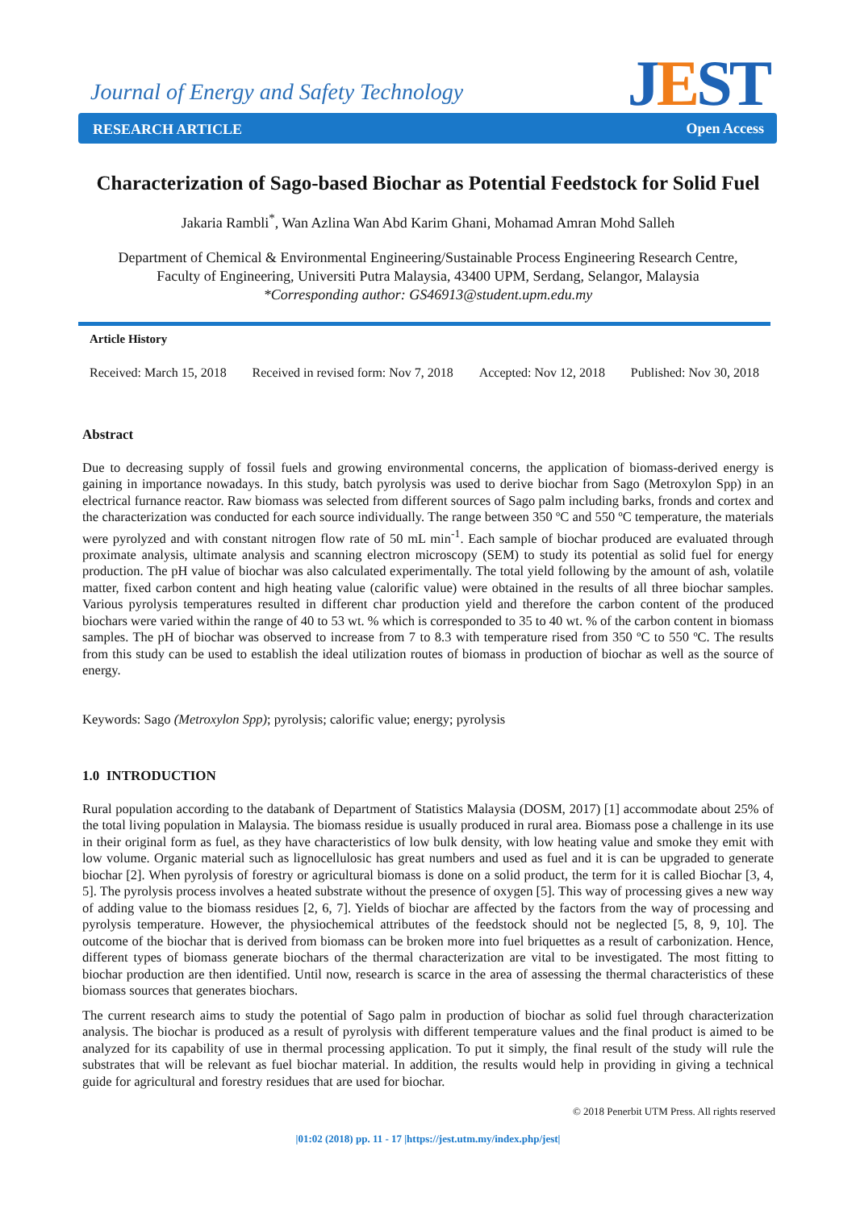Journal of Energy and Safety Technology
JEST RESEARCH ARTICLE Open Access
Characterization of Sago-based Biochar as Potential Feedstock for Solid Fuel
Jakaria Rambli<sup>*</sup>, Wan Azlina Wan Abd Karim Ghani, Mohamad Amran Mohd Salleh
Department of Chemical & Environmental Engineering/Sustainable Process Engineering Research Centre,
Faculty of Engineering, Universiti Putra Malaysia, 43400 UPM, Serdang, Selangor, Malaysia
*Corresponding author: GS46913@student.upm.edu.my
Article History
Received: March 15, 2018 Received in revised form: Nov 7, 2018 Accepted: Nov 12, 2018 Published: Nov 30, 2018
Abstract
Due to decreasing supply of fossil fuels and growing environmental concerns, the application of biomass-derived energy is gaining in importance nowadays. In this study, batch pyrolysis was used to derive biochar from Sago (Metroxylon Spp) in an electrical furnance reactor. Raw biomass was selected from different sources of Sago palm including barks, fronds and cortex and the characterization was conducted for each source individually. The range between 350 ºC and 550 ºC temperature, the materials were pyrolyzed and with constant nitrogen flow rate of 50 mL min<sup>-1</sup>. Each sample of biochar produced are evaluated through proximate analysis, ultimate analysis and scanning electron microscopy (SEM) to study its potential as solid fuel for energy production. The pH value of biochar was also calculated experimentally. The total yield following by the amount of ash, volatile matter, fixed carbon content and high heating value (calorific value) were obtained in the results of all three biochar samples. Various pyrolysis temperatures resulted in different char production yield and therefore the carbon content of the produced biochars were varied within the range of 40 to 53 wt. % which is corresponded to 35 to 40 wt. % of the carbon content in biomass samples. The pH of biochar was observed to increase from 7 to 8.3 with temperature rised from 350 ºC to 550 ºC. The results from this study can be used to establish the ideal utilization routes of biomass in production of biochar as well as the source of energy.
Keywords: Sago (Metroxylon Spp); pyrolysis; calorific value; energy; pyrolysis
1.0 INTRODUCTION
Rural population according to the databank of Department of Statistics Malaysia (DOSM, 2017) [1] accommodate about 25% of the total living population in Malaysia. The biomass residue is usually produced in rural area. Biomass pose a challenge in its use in their original form as fuel, as they have characteristics of low bulk density, with low heating value and smoke they emit with low volume. Organic material such as lignocellulosic has great numbers and used as fuel and it is can be upgraded to generate biochar [2]. When pyrolysis of forestry or agricultural biomass is done on a solid product, the term for it is called Biochar [3, 4, 5]. The pyrolysis process involves a heated substrate without the presence of oxygen [5]. This way of processing gives a new way of adding value to the biomass residues [2, 6, 7]. Yields of biochar are affected by the factors from the way of processing and pyrolysis temperature. However, the physiochemical attributes of the feedstock should not be neglected [5, 8, 9, 10]. The outcome of the biochar that is derived from biomass can be broken more into fuel briquettes as a result of carbonization. Hence, different types of biomass generate biochars of the thermal characterization are vital to be investigated. The most fitting to biochar production are then identified. Until now, research is scarce in the area of assessing the thermal characteristics of these biomass sources that generates biochars.
The current research aims to study the potential of Sago palm in production of biochar as solid fuel through characterization analysis. The biochar is produced as a result of pyrolysis with different temperature values and the final product is aimed to be analyzed for its capability of use in thermal processing application. To put it simply, the final result of the study will rule the substrates that will be relevant as fuel biochar material. In addition, the results would help in providing in giving a technical guide for agricultural and forestry residues that are used for biochar.
© 2018 Penerbit UTM Press. All rights reserved
|01:02 (2018) pp. 11 - 17 |https://jest.utm.my/index.php/jest|